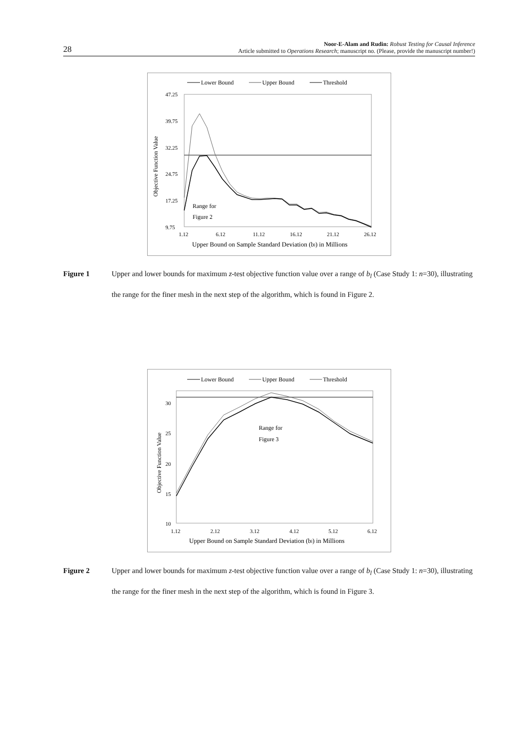28
Noor-E-Alam and Rudin: Robust Testing for Causal Inference
Article submitted to Operations Research; manuscript no. (Please, provide the manuscript number!)
Lower Bound
Upper Bound
Threshold
47.25
39.75
32.25
24.75
17.25
9.75
Objective Function Value
Range for
Figure 2
1.12
6.12
11.12
16.12
21.12
26.12
Upper Bound on Sample Standard Deviation (bl) in Millions
Figure 1 Upper and lower bounds for maximum z-test objective function value over a range of b<sub>l</sub> (Case Study 1: n=30), illustrating the range for the finer mesh in the next step of the algorithm, which is found in Figure 2.
Lower Bound
Upper Bound
Threshold
30
25
20
15
10
Objective Function Value
Range for
Figure 3
1.12
2.12
3.12
4.12
5.12
6.12
Upper Bound on Sample Standard Deviation (bl) in Millions
Figure 2 Upper and lower bounds for maximum z-test objective function value over a range of b<sub>l</sub> (Case Study 1: n=30), illustrating the range for the finer mesh in the next step of the algorithm, which is found in Figure 3.